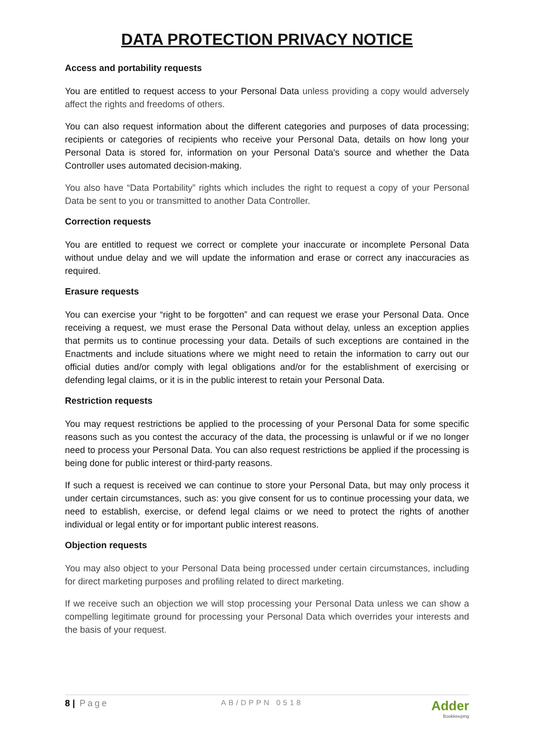DATA PROTECTION PRIVACY NOTICE
Access and portability requests
You are entitled to request access to your Personal Data unless providing a copy would adversely affect the rights and freedoms of others.
You can also request information about the different categories and purposes of data processing; recipients or categories of recipients who receive your Personal Data, details on how long your Personal Data is stored for, information on your Personal Data's source and whether the Data Controller uses automated decision-making.
You also have “Data Portability” rights which includes the right to request a copy of your Personal Data be sent to you or transmitted to another Data Controller.
Correction requests
You are entitled to request we correct or complete your inaccurate or incomplete Personal Data without undue delay and we will update the information and erase or correct any inaccuracies as required.
Erasure requests
You can exercise your “right to be forgotten” and can request we erase your Personal Data. Once receiving a request, we must erase the Personal Data without delay, unless an exception applies that permits us to continue processing your data. Details of such exceptions are contained in the Enactments and include situations where we might need to retain the information to carry out our official duties and/or comply with legal obligations and/or for the establishment of exercising or defending legal claims, or it is in the public interest to retain your Personal Data.
Restriction requests
You may request restrictions be applied to the processing of your Personal Data for some specific reasons such as you contest the accuracy of the data, the processing is unlawful or if we no longer need to process your Personal Data. You can also request restrictions be applied if the processing is being done for public interest or third-party reasons.
If such a request is received we can continue to store your Personal Data, but may only process it under certain circumstances, such as: you give consent for us to continue processing your data, we need to establish, exercise, or defend legal claims or we need to protect the rights of another individual or legal entity or for important public interest reasons.
Objection requests
You may also object to your Personal Data being processed under certain circumstances, including for direct marketing purposes and profiling related to direct marketing.
If we receive such an objection we will stop processing your Personal Data unless we can show a compelling legitimate ground for processing your Personal Data which overrides your interests and the basis of your request.
8 | Page
AB/DPPN 0518
Adder
Bookkeeping